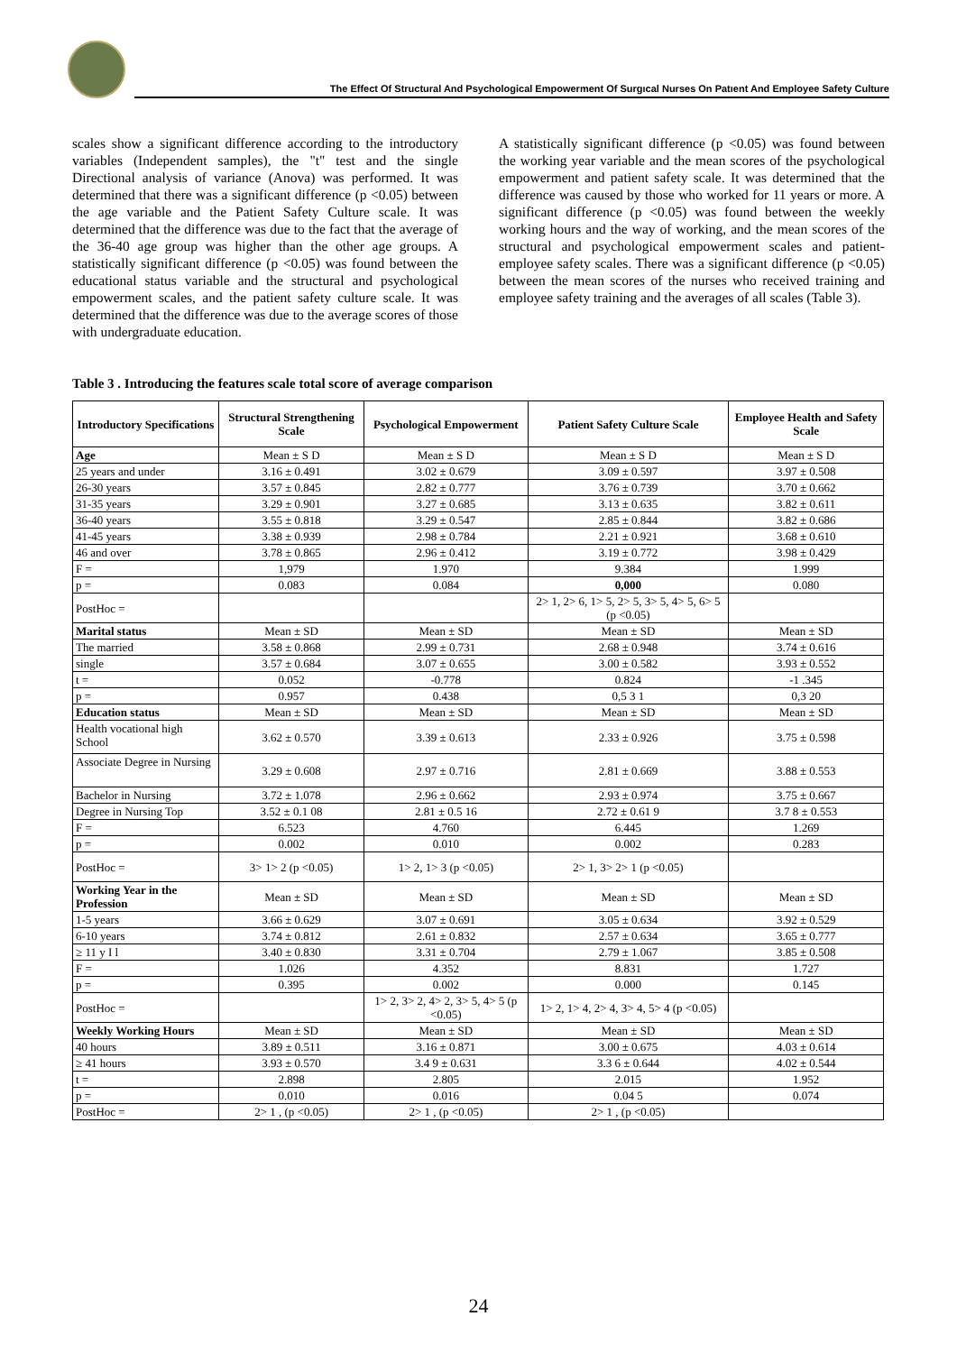The Effect Of Structural And Psychological Empowerment Of Surgıcal Nurses On Patıent And Employee Safety Culture
scales show a significant difference according to the introductory variables (Independent samples), the "t" test and the single Directional analysis of variance (Anova) was performed. It was determined that there was a significant difference (p <0.05) between the age variable and the Patient Safety Culture scale. It was determined that the difference was due to the fact that the average of the 36-40 age group was higher than the other age groups. A statistically significant difference (p <0.05) was found between the educational status variable and the structural and psychological empowerment scales, and the patient safety culture scale. It was determined that the difference was due to the average scores of those with undergraduate education.
A statistically significant difference (p <0.05) was found between the working year variable and the mean scores of the psychological empowerment and patient safety scale. It was determined that the difference was caused by those who worked for 11 years or more. A significant difference (p <0.05) was found between the weekly working hours and the way of working, and the mean scores of the structural and psychological empowerment scales and patient-employee safety scales. There was a significant difference (p <0.05) between the mean scores of the nurses who received training and employee safety training and the averages of all scales (Table 3).
Table 3 . Introducing the features scale total score of average comparison
| Introductory Specifications | Structural Strengthening Scale | Psychological Empowerment | Patient Safety Culture Scale | Employee Health and Safety Scale |
| --- | --- | --- | --- | --- |
| Age | Mean ± S D | Mean ± S D | Mean ± S D | Mean ± S D |
| 25 years and under | 3.16 ± 0.491 | 3.02 ± 0.679 | 3.09 ± 0.597 | 3.97 ± 0.508 |
| 26-30 years | 3.57 ± 0.845 | 2.82 ± 0.777 | 3.76 ± 0.739 | 3.70 ± 0.662 |
| 31-35 years | 3.29 ± 0.901 | 3.27 ± 0.685 | 3.13 ± 0.635 | 3.82 ± 0.611 |
| 36-40 years | 3.55 ± 0.818 | 3.29 ± 0.547 | 2.85 ± 0.844 | 3.82 ± 0.686 |
| 41-45 years | 3.38 ± 0.939 | 2.98 ± 0.784 | 2.21 ± 0.921 | 3.68 ± 0.610 |
| 46 and over | 3.78 ± 0.865 | 2.96 ± 0.412 | 3.19 ± 0.772 | 3.98 ± 0.429 |
| F = | 1,979 | 1.970 | 9.384 | 1.999 |
| p = | 0.083 | 0.084 | 0,000 | 0.080 |
| PostHoc = | | | 2> 1, 2> 6, 1> 5, 2> 5, 3> 5, 4> 5, 6> 5 (p <0.05) | |
| Marital status | Mean ± SD | Mean ± SD | Mean ± SD | Mean ± SD |
| The married | 3.58 ± 0.868 | 2.99 ± 0.731 | 2.68 ± 0.948 | 3.74 ± 0.616 |
| single | 3.57 ± 0.684 | 3.07 ± 0.655 | 3.00 ± 0.582 | 3.93 ± 0.552 |
| t = | 0.052 | -0.778 | 0.824 | -1 .345 |
| p = | 0.957 | 0.438 | 0,5 3 1 | 0,3 20 |
| Education status | Mean ± SD | Mean ± SD | Mean ± SD | Mean ± SD |
| Health vocational high School | 3.62 ± 0.570 | 3.39 ± 0.613 | 2.33 ± 0.926 | 3.75 ± 0.598 |
| Associate Degree in Nursing | 3.29 ± 0.608 | 2.97 ± 0.716 | 2.81 ± 0.669 | 3.88 ± 0.553 |
| Bachelor in Nursing | 3.72 ± 1.078 | 2.96 ± 0.662 | 2.93 ± 0.974 | 3.75 ± 0.667 |
| Degree in Nursing Top | 3.52 ± 0.1 08 | 2.81 ± 0.5 16 | 2.72 ± 0.61 9 | 3.7 8 ± 0.553 |
| F = | 6.523 | 4.760 | 6.445 | 1.269 |
| p = | 0.002 | 0.010 | 0.002 | 0.283 |
| PostHoc = | 3> 1> 2 (p <0.05) | 1> 2, 1> 3 (p <0.05) | 2> 1, 3> 2> 1 (p <0.05) | |
| Working Year in the Profession | Mean ± SD | Mean ± SD | Mean ± SD | Mean ± SD |
| 1-5 years | 3.66 ± 0.629 | 3.07 ± 0.691 | 3.05 ± 0.634 | 3.92 ± 0.529 |
| 6-10 years | 3.74 ± 0.812 | 2.61 ± 0.832 | 2.57 ± 0.634 | 3.65 ± 0.777 |
| ≥ 11 y I l | 3.40 ± 0.830 | 3.31 ± 0.704 | 2.79 ± 1.067 | 3.85 ± 0.508 |
| F = | 1.026 | 4.352 | 8.831 | 1.727 |
| p = | 0.395 | 0.002 | 0.000 | 0.145 |
| PostHoc = | | 1> 2, 3> 2, 4> 2, 3> 5, 4> 5 (p <0.05) | 1> 2, 1> 4, 2> 4, 3> 4, 5> 4 (p <0.05) | |
| Weekly Working Hours | Mean ± SD | Mean ± SD | Mean ± SD | Mean ± SD |
| 40 hours | 3.89 ± 0.511 | 3.16 ± 0.871 | 3.00 ± 0.675 | 4.03 ± 0.614 |
| ≥ 41 hours | 3.93 ± 0.570 | 3.4 9 ± 0.631 | 3.3 6 ± 0.644 | 4.02 ± 0.544 |
| t = | 2.898 | 2.805 | 2.015 | 1.952 |
| p = | 0.010 | 0.016 | 0.04 5 | 0.074 |
| PostHoc = | 2> 1 , (p <0.05) | 2> 1 , (p <0.05) | 2> 1 , (p <0.05) | |
24